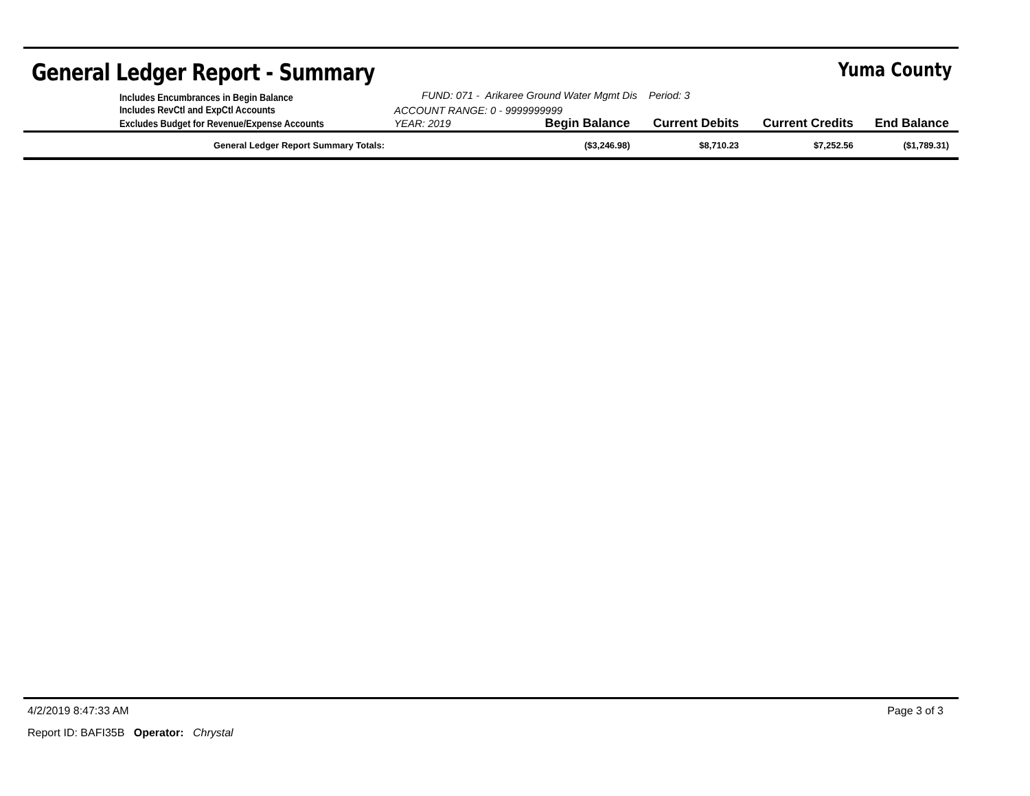General Ledger Report - Summary Yuma County
| | Includes Encumbrances in Begin Balance | FUND: 071 - Arikaree Ground Water Mgmt Dis Period: 3 | | | | |
| | Includes RevCtl and ExpCtl Accounts | ACCOUNT RANGE: 0 - 9999999999 | | | | |
| | Excludes Budget for Revenue/Expense Accounts | YEAR: 2019 | Begin Balance | Current Debits | Current Credits | End Balance |
| | General Ledger Report Summary Totals: | | ($3,246.98) | $8,710.23 | $7,252.56 | ($1,789.31) |
4/2/2019 8:47:33 AM Page 3 of 3
Report ID: BAFI35B Operator: Chrystal